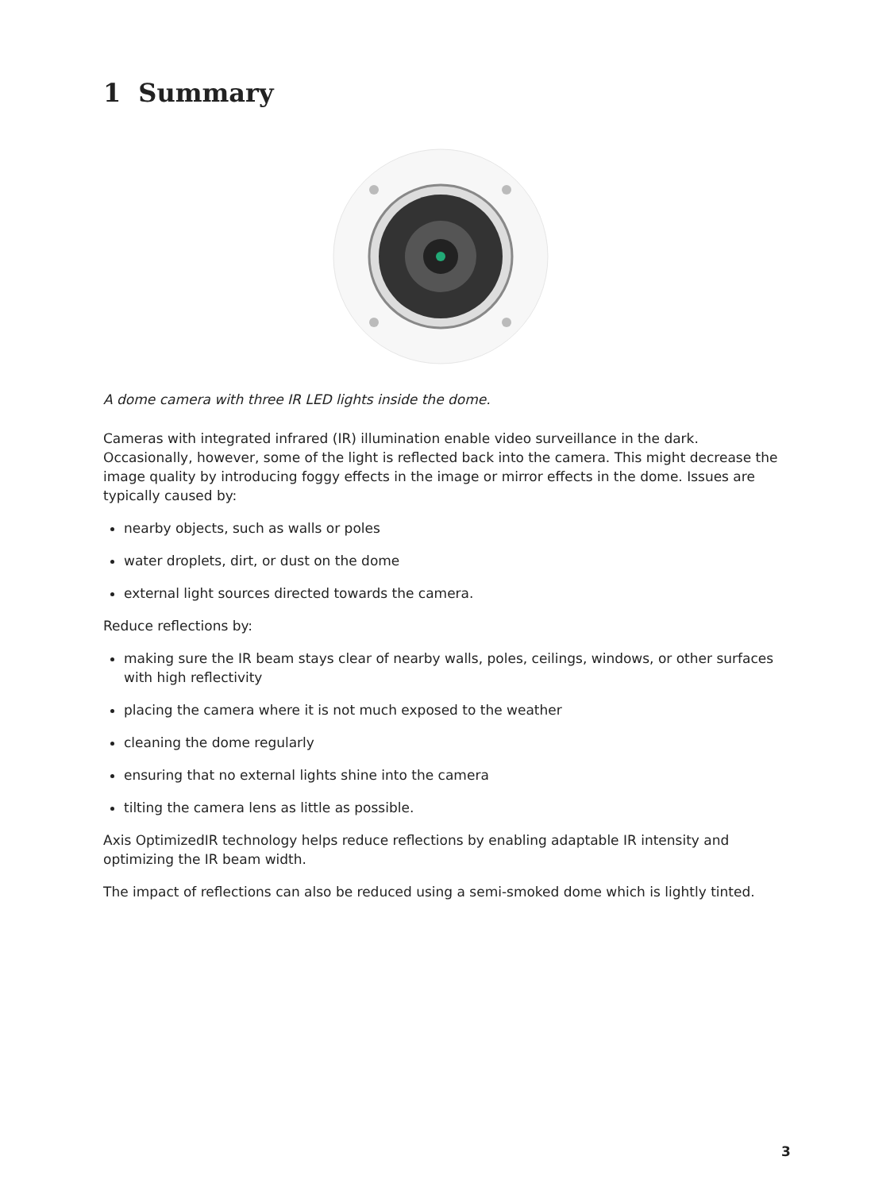1 Summary
A dome camera with three IR LED lights inside the dome.
Cameras with integrated infrared (IR) illumination enable video surveillance in the dark. Occasionally, however, some of the light is reflected back into the camera. This might decrease the image quality by introducing foggy effects in the image or mirror effects in the dome. Issues are typically caused by:
nearby objects, such as walls or poles
water droplets, dirt, or dust on the dome
external light sources directed towards the camera.
Reduce reflections by:
making sure the IR beam stays clear of nearby walls, poles, ceilings, windows, or other surfaces with high reflectivity
placing the camera where it is not much exposed to the weather
cleaning the dome regularly
ensuring that no external lights shine into the camera
tilting the camera lens as little as possible.
Axis OptimizedIR technology helps reduce reflections by enabling adaptable IR intensity and optimizing the IR beam width.
The impact of reflections can also be reduced using a semi-smoked dome which is lightly tinted.
3